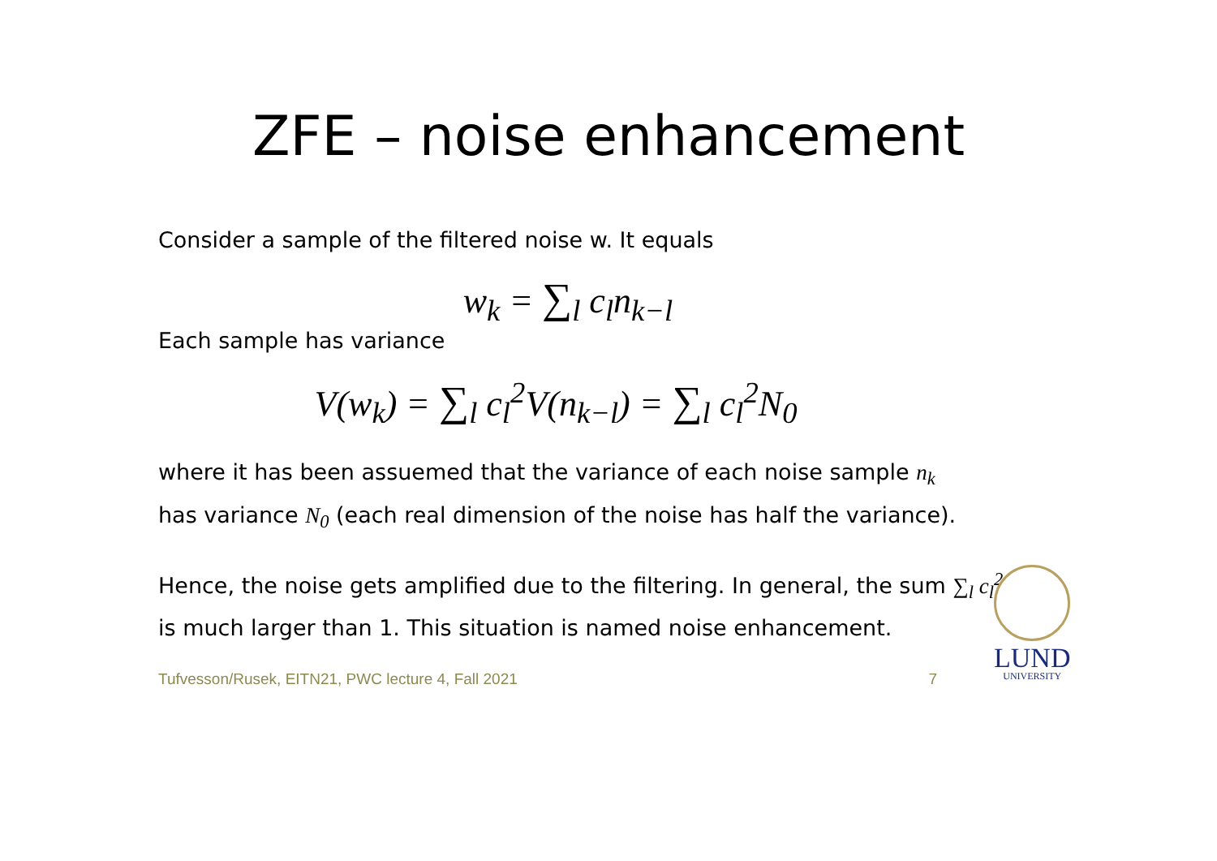ZFE – noise enhancement
Consider a sample of the filtered noise w. It equals
w<sub>k</sub> = ∑<sub>l</sub> c<sub>l</sub>n<sub>k−l</sub>
Each sample has variance
V(w<sub>k</sub>) = ∑<sub>l</sub> c<sub>l</sub><sup>2</sup>V(n<sub>k−l</sub>) = ∑<sub>l</sub> c<sub>l</sub><sup>2</sup>N<sub>0</sub>
where it has been assuemed that the variance of each noise sample n<sub>k</sub>
has variance N<sub>0</sub> (each real dimension of the noise has half the variance).
Hence, the noise gets amplified due to the filtering. In general, the sum ∑<sub>l</sub> c<sub>l</sub><sup>2</sup>
is much larger than 1. This situation is named noise enhancement.
Tufvesson/Rusek, EITN21, PWC lecture 4, Fall 2021 7
LUND
UNIVERSITY